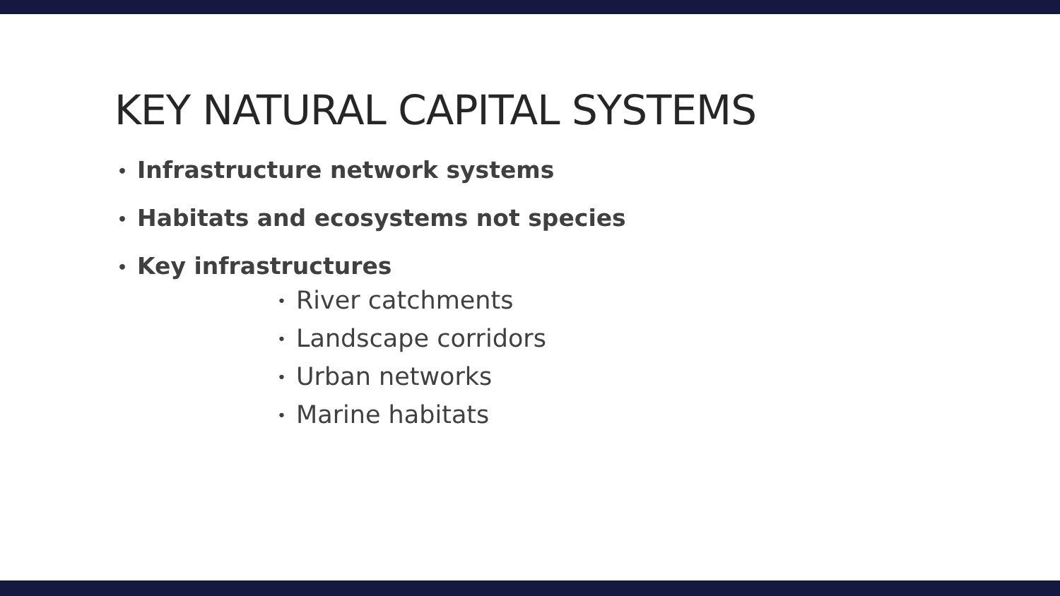KEY NATURAL CAPITAL SYSTEMS
• Infrastructure network systems
• Habitats and ecosystems not species
• Key infrastructures
• River catchments
• Landscape corridors
• Urban networks
• Marine habitats